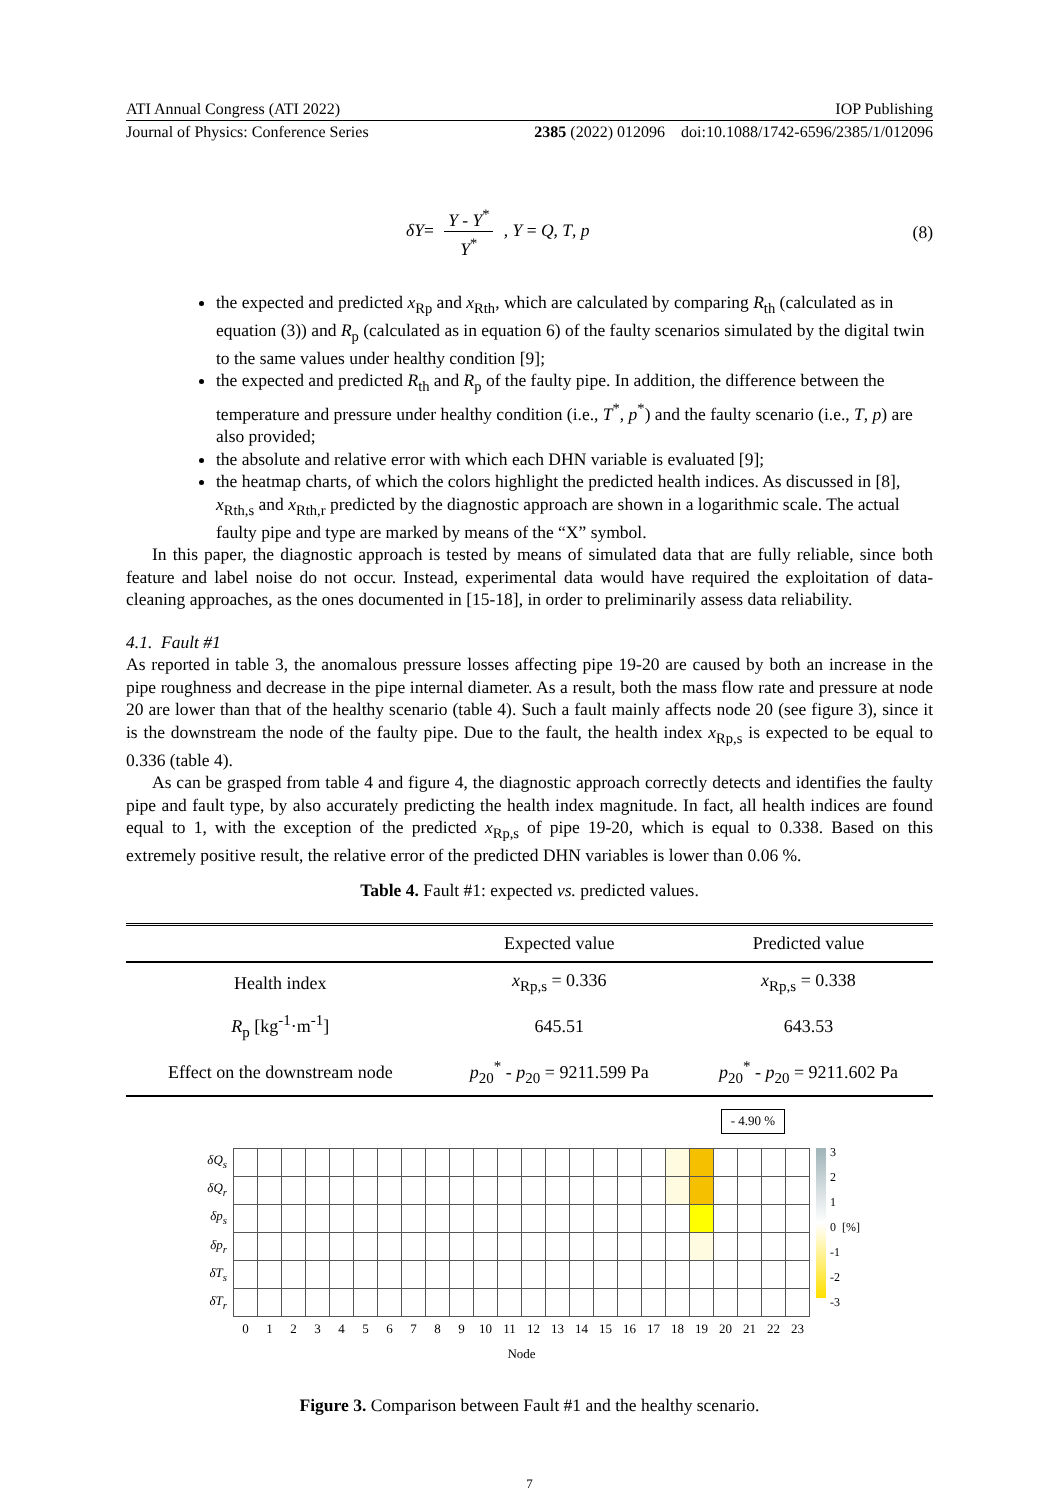ATI Annual Congress (ATI 2022) IOP Publishing
Journal of Physics: Conference Series 2385 (2022) 012096 doi:10.1088/1742-6596/2385/1/012096
δY= Y - Y<sup>*</sup> Y<sup>*</sup> , Y = Q, T, p (8)
the expected and predicted x<sub>Rp</sub> and x<sub>Rth</sub>, which are calculated by comparing R<sub>th</sub> (calculated as in equation (3)) and R<sub>p</sub> (calculated as in equation 6) of the faulty scenarios simulated by the digital twin to the same values under healthy condition [9];
the expected and predicted R<sub>th</sub> and R<sub>p</sub> of the faulty pipe. In addition, the difference between the temperature and pressure under healthy condition (i.e., T<sup>*</sup>, p<sup>*</sup>) and the faulty scenario (i.e., T, p) are also provided;
the absolute and relative error with which each DHN variable is evaluated [9];
the heatmap charts, of which the colors highlight the predicted health indices. As discussed in [8], x<sub>Rth,s</sub> and x<sub>Rth,r</sub> predicted by the diagnostic approach are shown in a logarithmic scale. The actual faulty pipe and type are marked by means of the “X” symbol.
In this paper, the diagnostic approach is tested by means of simulated data that are fully reliable, since both feature and label noise do not occur. Instead, experimental data would have required the exploitation of data-cleaning approaches, as the ones documented in [15-18], in order to preliminarily assess data reliability.
4.1. Fault #1
As reported in table 3, the anomalous pressure losses affecting pipe 19-20 are caused by both an increase in the pipe roughness and decrease in the pipe internal diameter. As a result, both the mass flow rate and pressure at node 20 are lower than that of the healthy scenario (table 4). Such a fault mainly affects node 20 (see figure 3), since it is the downstream the node of the faulty pipe. Due to the fault, the health index x<sub>Rp,s</sub> is expected to be equal to 0.336 (table 4).
As can be grasped from table 4 and figure 4, the diagnostic approach correctly detects and identifies the faulty pipe and fault type, by also accurately predicting the health index magnitude. In fact, all health indices are found equal to 1, with the exception of the predicted x<sub>Rp,s</sub> of pipe 19-20, which is equal to 0.338. Based on this extremely positive result, the relative error of the predicted DHN variables is lower than 0.06 %.
Table 4. Fault #1: expected vs. predicted values.
| | Expected value | Predicted value |
| --- | --- | --- |
| Health index | x<sub>Rp,s</sub> = 0.336 | x<sub>Rp,s</sub> = 0.338 |
| R<sub>p</sub> [kg<sup>-1</sup>·m<sup>-1</sup>] | 645.51 | 643.53 |
| Effect on the downstream node | p<sub>20</sub><sup>*</sup> - p<sub>20</sub> = 9211.599 Pa | p<sub>20</sub><sup>*</sup> - p<sub>20</sub> = 9211.602 Pa |
- 4.90 %
| δQ<sub>s</sub> | | | | | | | | | | | | | | | | | | | | | | | | |
| δQ<sub>r</sub> | | | | | | | | | | | | | | | | | | | | | | | | |
| δp<sub>s</sub> | | | | | | | | | | | | | | | | | | | | | | | | |
| δp<sub>r</sub> | | | | | | | | | | | | | | | | | | | | | | | | |
| δT<sub>s</sub> | | | | | | | | | | | | | | | | | | | | | | | | |
| δT<sub>r</sub> | | | | | | | | | | | | | | | | | | | | | | | | |
| | 0 | 1 | 2 | 3 | 4 | 5 | 6 | 7 | 8 | 9 | 10 | 11 | 12 | 13 | 14 | 15 | 16 | 17 | 18 | 19 | 20 | 21 | 22 | 23 |
| | Node | | | | | | | | | | | | | | | | | | | | | | | |
3
2
1
0 [%]
-1
-2
-3
Figure 3. Comparison between Fault #1 and the healthy scenario.
7